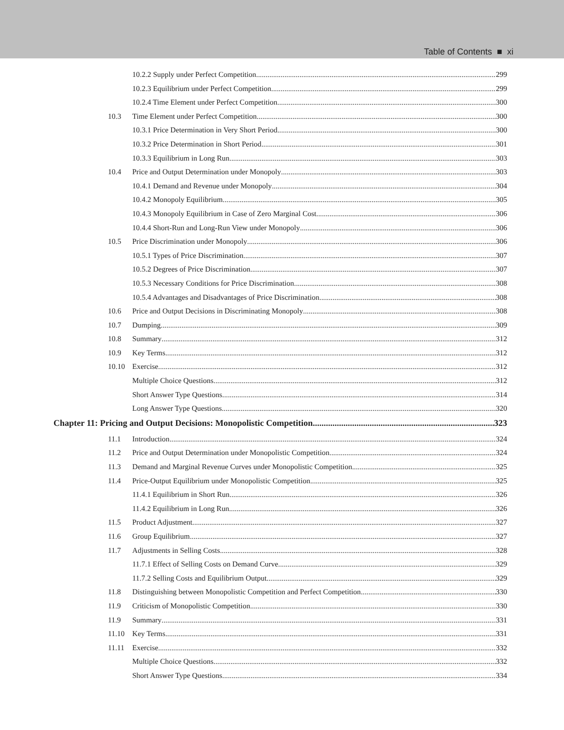Table of Contents ■ xi
10.2.2 Supply under Perfect Competition 299
10.2.3 Equilibrium under Perfect Competition 299
10.2.4 Time Element under Perfect Competition 300
10.3 Time Element under Perfect Competition 300
10.3.1 Price Determination in Very Short Period 300
10.3.2 Price Determination in Short Period 301
10.3.3 Equilibrium in Long Run 303
10.4 Price and Output Determination under Monopoly 303
10.4.1 Demand and Revenue under Monopoly 304
10.4.2 Monopoly Equilibrium 305
10.4.3 Monopoly Equilibrium in Case of Zero Marginal Cost 306
10.4.4 Short-Run and Long-Run View under Monopoly 306
10.5 Price Discrimination under Monopoly 306
10.5.1 Types of Price Discrimination 307
10.5.2 Degrees of Price Discrimination 307
10.5.3 Necessary Conditions for Price Discrimination 308
10.5.4 Advantages and Disadvantages of Price Discrimination 308
10.6 Price and Output Decisions in Discriminating Monopoly 308
10.7 Dumping 309
10.8 Summary 312
10.9 Key Terms 312
10.10 Exercise 312
Multiple Choice Questions 312
Short Answer Type Questions 314
Long Answer Type Questions 320
Chapter 11: Pricing and Output Decisions: Monopolistic Competition 323
11.1 Introduction 324
11.2 Price and Output Determination under Monopolistic Competition 324
11.3 Demand and Marginal Revenue Curves under Monopolistic Competition 325
11.4 Price-Output Equilibrium under Monopolistic Competition 325
11.4.1 Equilibrium in Short Run 326
11.4.2 Equilibrium in Long Run 326
11.5 Product Adjustment 327
11.6 Group Equilibrium 327
11.7 Adjustments in Selling Costs 328
11.7.1 Effect of Selling Costs on Demand Curve 329
11.7.2 Selling Costs and Equilibrium Output 329
11.8 Distinguishing between Monopolistic Competition and Perfect Competition 330
11.9 Criticism of Monopolistic Competition 330
11.9 Summary 331
11.10 Key Terms 331
11.11 Exercise 332
Multiple Choice Questions 332
Short Answer Type Questions 334